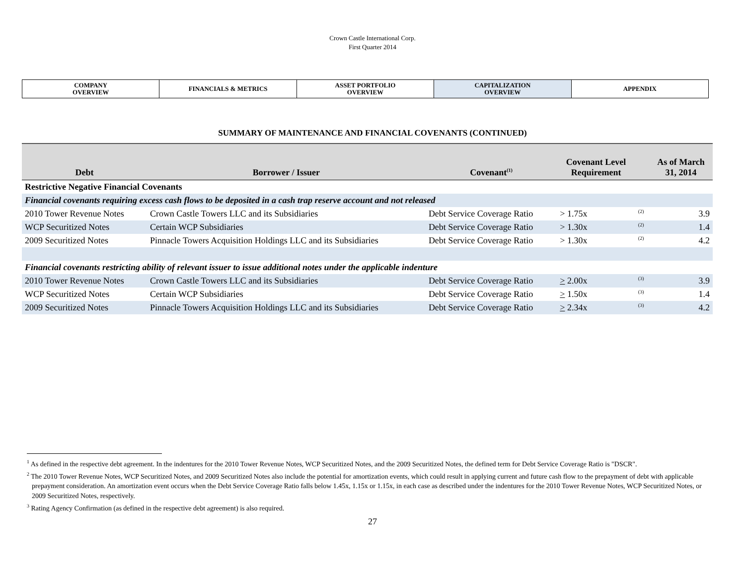Crown Castle International Corp.
First Quarter 2014
| COMPANY OVERVIEW | FINANCIALS & METRICS | ASSET PORTFOLIO OVERVIEW | CAPITALIZATION OVERVIEW | APPENDIX |
SUMMARY OF MAINTENANCE AND FINANCIAL COVENANTS (CONTINUED)
| Debt | Borrower / Issuer | Covenant<sup>(1)</sup> | Covenant Level Requirement | | As of March 31, 2014 |
| --- | --- | --- | --- | --- | --- |
| Restrictive Negative Financial Covenants | | | | | |
| Financial covenants requiring excess cash flows to be deposited in a cash trap reserve account and not released | | | | | |
| 2010 Tower Revenue Notes | Crown Castle Towers LLC and its Subsidiaries | Debt Service Coverage Ratio | > 1.75x | <sup>(2)</sup> | 3.9 |
| WCP Securitized Notes | Certain WCP Subsidiaries | Debt Service Coverage Ratio | > 1.30x | <sup>(2)</sup> | 1.4 |
| 2009 Securitized Notes | Pinnacle Towers Acquisition Holdings LLC and its Subsidiaries | Debt Service Coverage Ratio | > 1.30x | <sup>(2)</sup> | 4.2 |
| Financial covenants restricting ability of relevant issuer to issue additional notes under the applicable indenture | | | | | |
| 2010 Tower Revenue Notes | Crown Castle Towers LLC and its Subsidiaries | Debt Service Coverage Ratio | > 2.00x | <sup>(3)</sup> | 3.9 |
| WCP Securitized Notes | Certain WCP Subsidiaries | Debt Service Coverage Ratio | > 1.50x | <sup>(3)</sup> | 1.4 |
| 2009 Securitized Notes | Pinnacle Towers Acquisition Holdings LLC and its Subsidiaries | Debt Service Coverage Ratio | > 2.34x | <sup>(3)</sup> | 4.2 |
<sup>1</sup> As defined in the respective debt agreement. In the indentures for the 2010 Tower Revenue Notes, WCP Securitized Notes, and the 2009 Securitized Notes, the defined term for Debt Service Coverage Ratio is "DSCR".
<sup>2</sup> The 2010 Tower Revenue Notes, WCP Securitized Notes, and 2009 Securitized Notes also include the potential for amortization events, which could result in applying current and future cash flow to the prepayment of debt with applicable prepayment consideration. An amortization event occurs when the Debt Service Coverage Ratio falls below 1.45x, 1.15x or 1.15x, in each case as described under the indentures for the 2010 Tower Revenue Notes, WCP Securitized Notes, or 2009 Securitized Notes, respectively.
<sup>3</sup> Rating Agency Confirmation (as defined in the respective debt agreement) is also required.
27